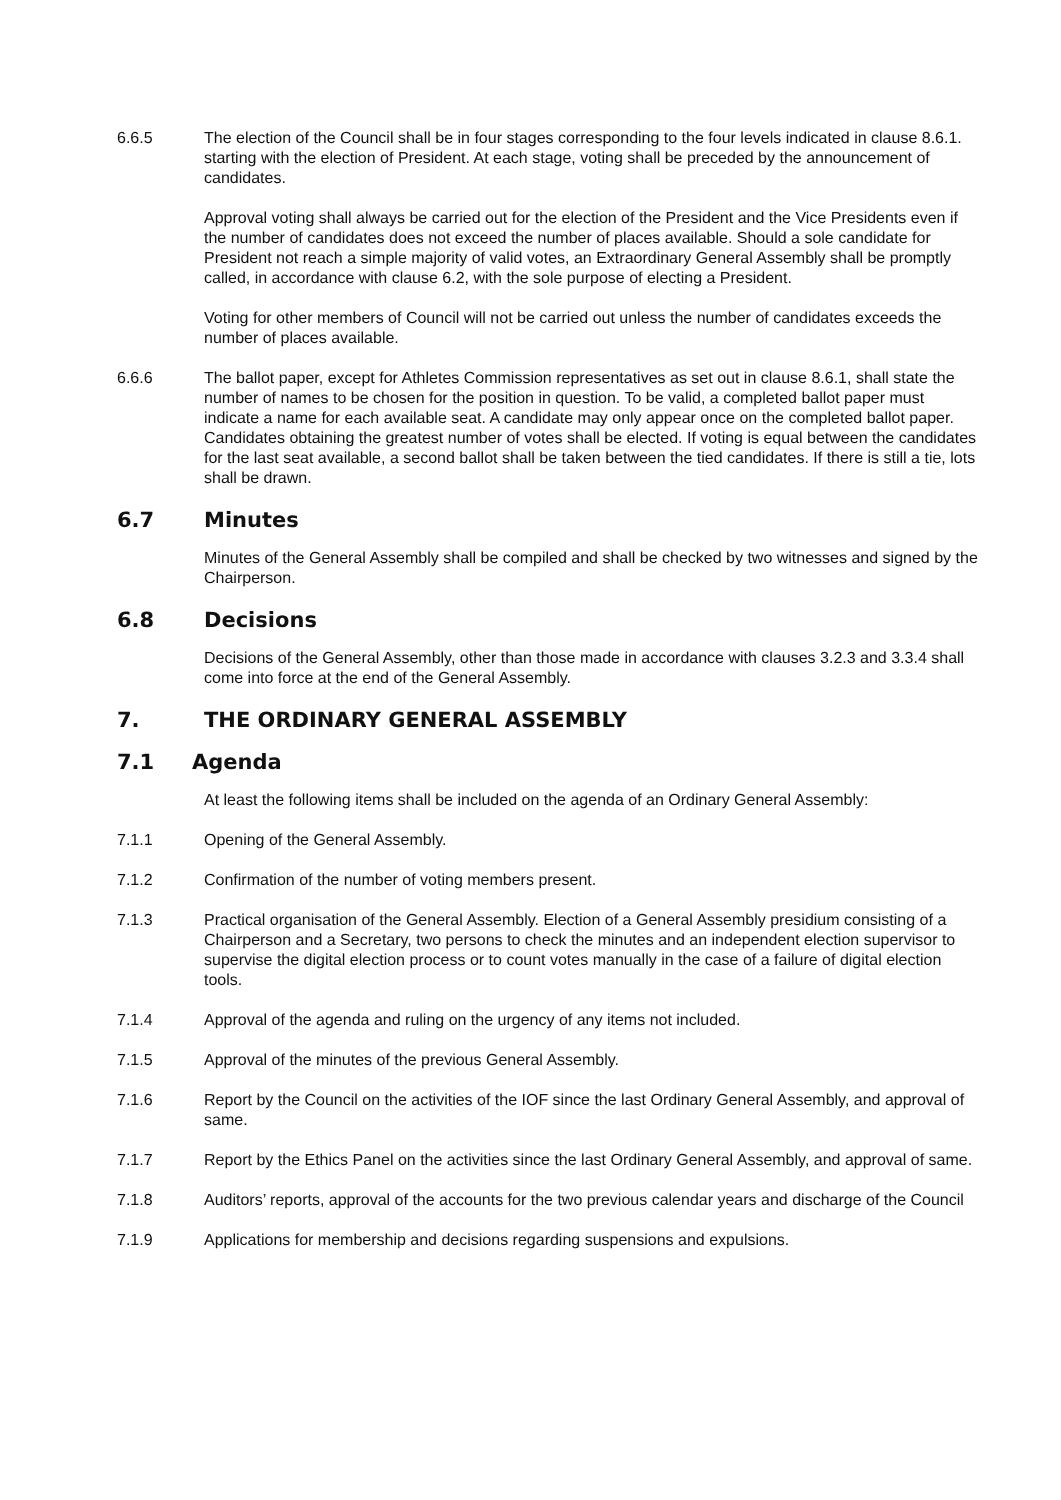6.6.5 The election of the Council shall be in four stages corresponding to the four levels indicated in clause 8.6.1. starting with the election of President. At each stage, voting shall be preceded by the announcement of candidates.
Approval voting shall always be carried out for the election of the President and the Vice Presidents even if the number of candidates does not exceed the number of places available. Should a sole candidate for President not reach a simple majority of valid votes, an Extraordinary General Assembly shall be promptly called, in accordance with clause 6.2, with the sole purpose of electing a President.
Voting for other members of Council will not be carried out unless the number of candidates exceeds the number of places available.
6.6.6 The ballot paper, except for Athletes Commission representatives as set out in clause 8.6.1, shall state the number of names to be chosen for the position in question. To be valid, a completed ballot paper must indicate a name for each available seat. A candidate may only appear once on the completed ballot paper. Candidates obtaining the greatest number of votes shall be elected. If voting is equal between the candidates for the last seat available, a second ballot shall be taken between the tied candidates. If there is still a tie, lots shall be drawn.
6.7 Minutes
Minutes of the General Assembly shall be compiled and shall be checked by two witnesses and signed by the Chairperson.
6.8 Decisions
Decisions of the General Assembly, other than those made in accordance with clauses 3.2.3 and 3.3.4 shall come into force at the end of the General Assembly.
7. THE ORDINARY GENERAL ASSEMBLY
7.1 Agenda
At least the following items shall be included on the agenda of an Ordinary General Assembly:
7.1.1 Opening of the General Assembly.
7.1.2 Confirmation of the number of voting members present.
7.1.3 Practical organisation of the General Assembly. Election of a General Assembly presidium consisting of a Chairperson and a Secretary, two persons to check the minutes and an independent election supervisor to supervise the digital election process or to count votes manually in the case of a failure of digital election tools.
7.1.4 Approval of the agenda and ruling on the urgency of any items not included.
7.1.5 Approval of the minutes of the previous General Assembly.
7.1.6 Report by the Council on the activities of the IOF since the last Ordinary General Assembly, and approval of same.
7.1.7 Report by the Ethics Panel on the activities since the last Ordinary General Assembly, and approval of same.
7.1.8 Auditors’ reports, approval of the accounts for the two previous calendar years and discharge of the Council
7.1.9 Applications for membership and decisions regarding suspensions and expulsions.